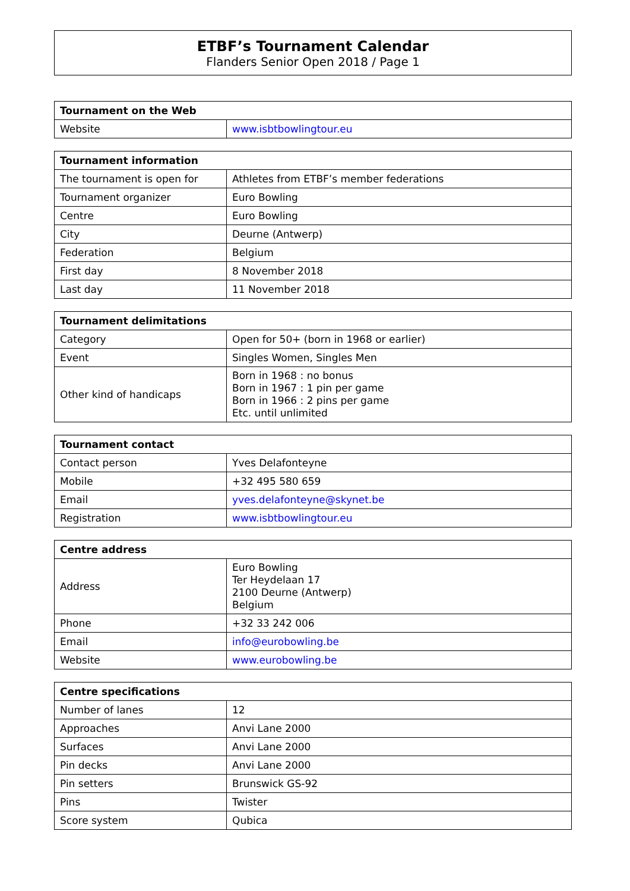ETBF’s Tournament Calendar
Flanders Senior Open 2018 / Page 1
| Tournament on the Web | |
| --- | --- |
| Website | www.isbtbowlingtour.eu |
| Tournament information | |
| --- | --- |
| The tournament is open for | Athletes from ETBF’s member federations |
| Tournament organizer | Euro Bowling |
| Centre | Euro Bowling |
| City | Deurne (Antwerp) |
| Federation | Belgium |
| First day | 8 November 2018 |
| Last day | 11 November 2018 |
| Tournament delimitations | |
| --- | --- |
| Category | Open for 50+ (born in 1968 or earlier) |
| Event | Singles Women, Singles Men |
| Other kind of handicaps | Born in 1968 : no bonus Born in 1967 : 1 pin per game Born in 1966 : 2 pins per game Etc. until unlimited |
| Tournament contact | |
| --- | --- |
| Contact person | Yves Delafonteyne |
| Mobile | +32 495 580 659 |
| Email | yves.delafonteyne@skynet.be |
| Registration | www.isbtbowlingtour.eu |
| Centre address | |
| --- | --- |
| Address | Euro Bowling Ter Heydelaan 17 2100 Deurne (Antwerp) Belgium |
| Phone | +32 33 242 006 |
| Email | info@eurobowling.be |
| Website | www.eurobowling.be |
| Centre specifications | |
| --- | --- |
| Number of lanes | 12 |
| Approaches | Anvi Lane 2000 |
| Surfaces | Anvi Lane 2000 |
| Pin decks | Anvi Lane 2000 |
| Pin setters | Brunswick GS-92 |
| Pins | Twister |
| Score system | Qubica |